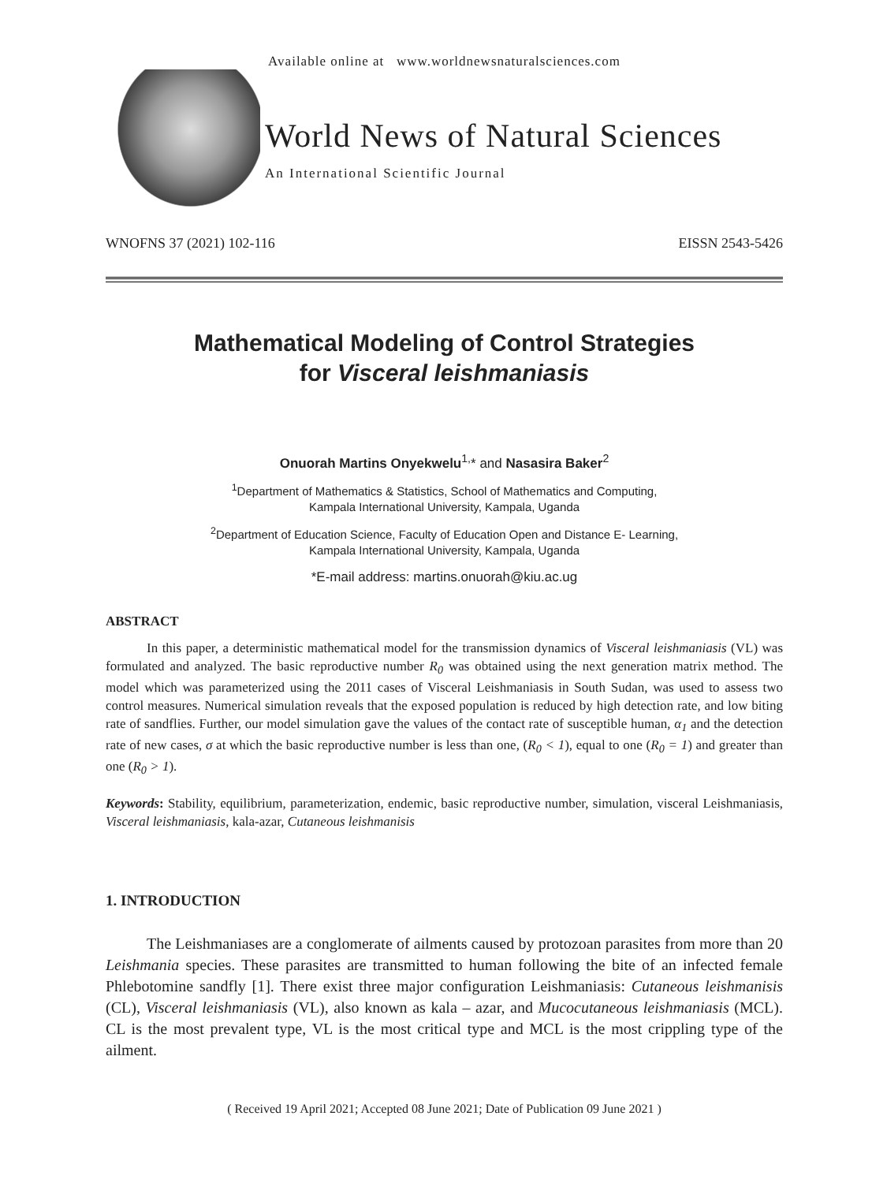Available online at www.worldnewsnaturalsciences.com
World News of Natural Sciences
An International Scientific Journal
WNOFNS 37 (2021) 102-116 EISSN 2543-5426
Mathematical Modeling of Control Strategies
for Visceral leishmaniasis
Onuorah Martins Onyekwelu<sup>1,</sup>* and Nasasira Baker<sup>2</sup>
<sup>1</sup> Department of Mathematics & Statistics, School of Mathematics and Computing,
Kampala International University, Kampala, Uganda
<sup>2</sup> Department of Education Science, Faculty of Education Open and Distance E- Learning,
Kampala International University, Kampala, Uganda
*E-mail address: martins.onuorah@kiu.ac.ug
ABSTRACT
In this paper, a deterministic mathematical model for the transmission dynamics of Visceral leishmaniasis (VL) was formulated and analyzed. The basic reproductive number R<sub>0</sub> was obtained using the next generation matrix method. The model which was parameterized using the 2011 cases of Visceral Leishmaniasis in South Sudan, was used to assess two control measures. Numerical simulation reveals that the exposed population is reduced by high detection rate, and low biting rate of sandflies. Further, our model simulation gave the values of the contact rate of susceptible human, α<sub>1</sub> and the detection rate of new cases, σ at which the basic reproductive number is less than one, (R<sub>0</sub> < 1), equal to one (R<sub>0</sub> = 1) and greater than one (R<sub>0</sub> > 1).
Keywords: Stability, equilibrium, parameterization, endemic, basic reproductive number, simulation, visceral Leishmaniasis, Visceral leishmaniasis, kala-azar, Cutaneous leishmanisis
1. INTRODUCTION
The Leishmaniases are a conglomerate of ailments caused by protozoan parasites from more than 20 Leishmania species. These parasites are transmitted to human following the bite of an infected female Phlebotomine sandfly [1]. There exist three major configuration Leishmaniasis: Cutaneous leishmanisis (CL), Visceral leishmaniasis (VL), also known as kala – azar, and Mucocutaneous leishmaniasis (MCL). CL is the most prevalent type, VL is the most critical type and MCL is the most crippling type of the ailment.
( Received 19 April 2021; Accepted 08 June 2021; Date of Publication 09 June 2021 )